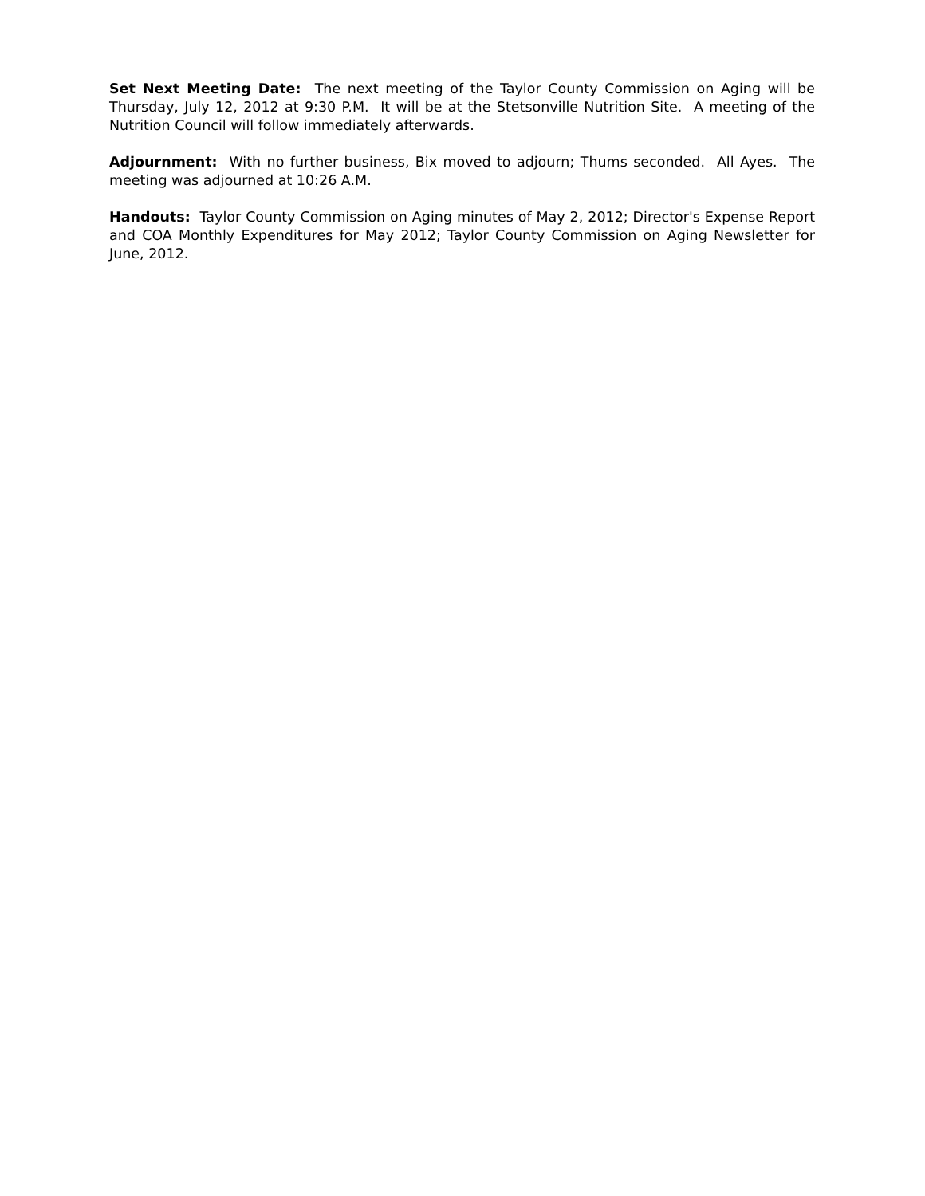Set Next Meeting Date: The next meeting of the Taylor County Commission on Aging will be Thursday, July 12, 2012 at 9:30 P.M. It will be at the Stetsonville Nutrition Site. A meeting of the Nutrition Council will follow immediately afterwards.
Adjournment: With no further business, Bix moved to adjourn; Thums seconded. All Ayes. The meeting was adjourned at 10:26 A.M.
Handouts: Taylor County Commission on Aging minutes of May 2, 2012; Director's Expense Report and COA Monthly Expenditures for May 2012; Taylor County Commission on Aging Newsletter for June, 2012.